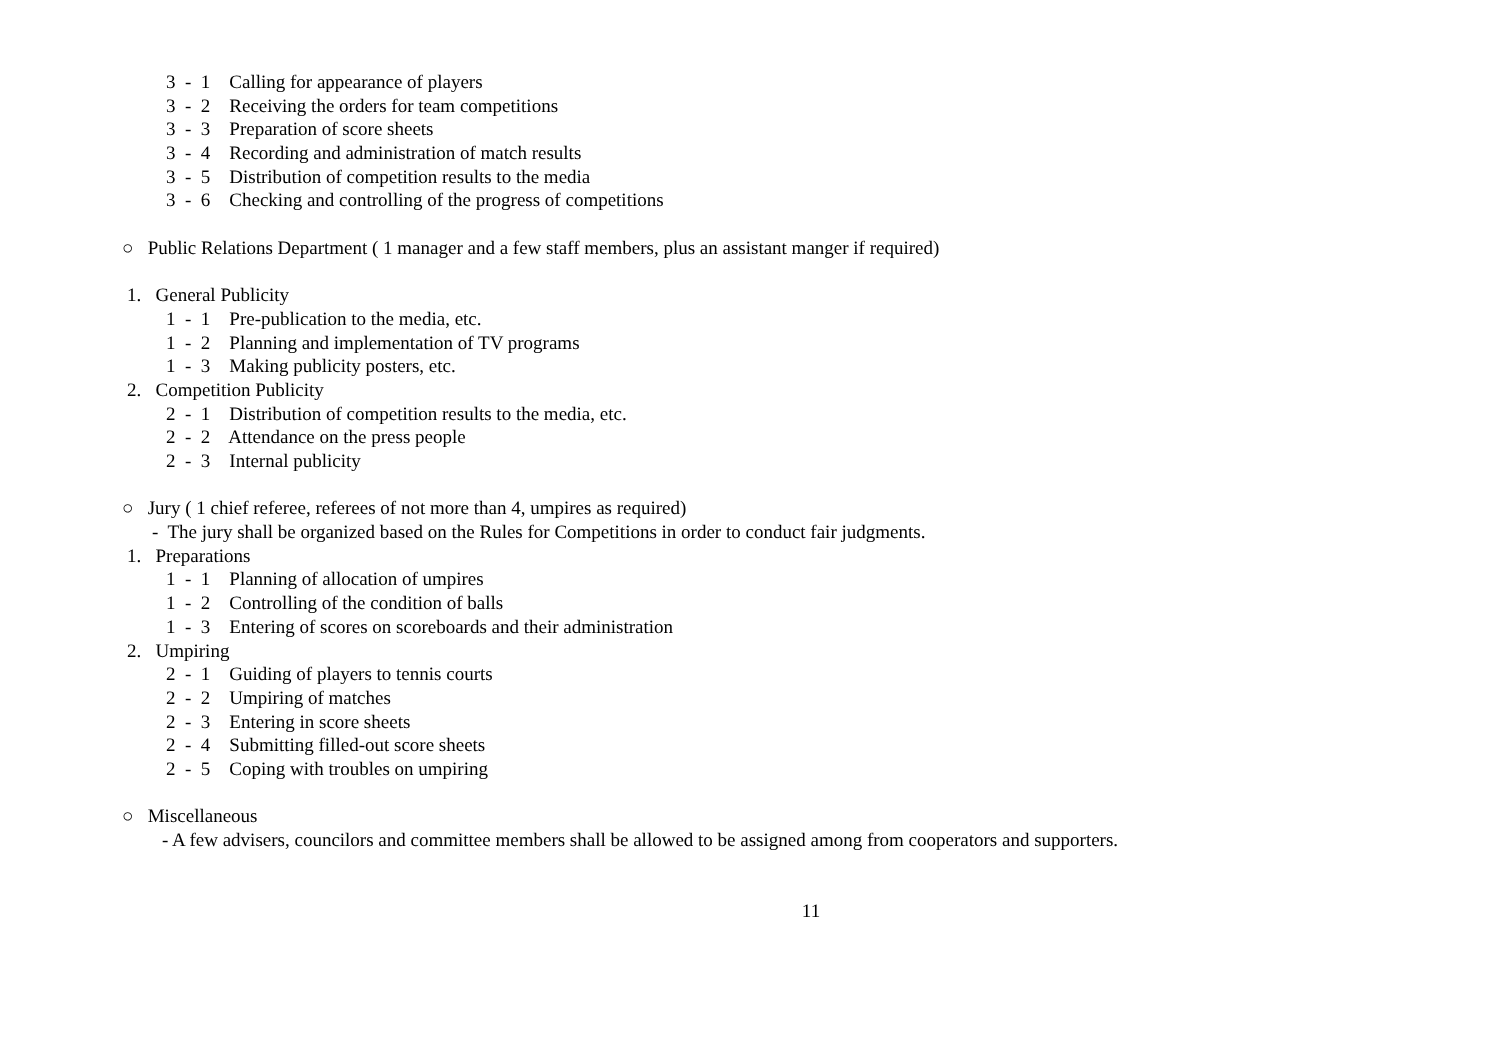3 - 1 Calling for appearance of players
3 - 2 Receiving the orders for team competitions
3 - 3 Preparation of score sheets
3 - 4 Recording and administration of match results
3 - 5 Distribution of competition results to the media
3 - 6 Checking and controlling of the progress of competitions
○ Public Relations Department ( 1 manager and a few staff members, plus an assistant manger if required)
1. General Publicity
1 - 1 Pre-publication to the media, etc.
1 - 2 Planning and implementation of TV programs
1 - 3 Making publicity posters, etc.
2. Competition Publicity
2 - 1 Distribution of competition results to the media, etc.
2 - 2 Attendance on the press people
2 - 3 Internal publicity
○ Jury ( 1 chief referee, referees of not more than 4, umpires as required)
- The jury shall be organized based on the Rules for Competitions in order to conduct fair judgments.
1. Preparations
1 - 1 Planning of allocation of umpires
1 - 2 Controlling of the condition of balls
1 - 3 Entering of scores on scoreboards and their administration
2. Umpiring
2 - 1 Guiding of players to tennis courts
2 - 2 Umpiring of matches
2 - 3 Entering in score sheets
2 - 4 Submitting filled-out score sheets
2 - 5 Coping with troubles on umpiring
○ Miscellaneous
- A few advisers, councilors and committee members shall be allowed to be assigned among from cooperators and supporters.
11